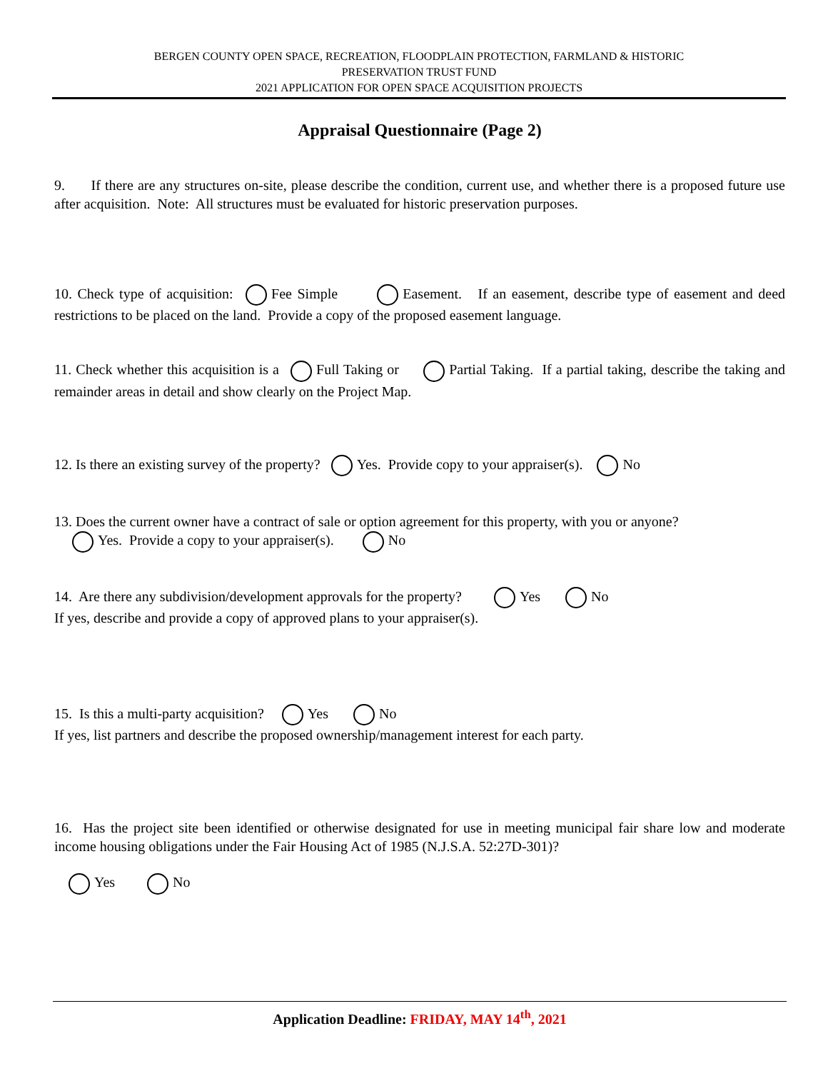BERGEN COUNTY OPEN SPACE, RECREATION, FLOODPLAIN PROTECTION, FARMLAND & HISTORIC
PRESERVATION TRUST FUND
2021 APPLICATION FOR OPEN SPACE ACQUISITION PROJECTS
Appraisal Questionnaire (Page 2)
9. If there are any structures on-site, please describe the condition, current use, and whether there is a proposed future use after acquisition. Note: All structures must be evaluated for historic preservation purposes.
10. Check type of acquisition: Fee Simple Easement. If an easement, describe type of easement and deed restrictions to be placed on the land. Provide a copy of the proposed easement language.
11. Check whether this acquisition is a Full Taking or Partial Taking. If a partial taking, describe the taking and remainder areas in detail and show clearly on the Project Map.
12. Is there an existing survey of the property? Yes. Provide copy to your appraiser(s). No
13. Does the current owner have a contract of sale or option agreement for this property, with you or anyone?
Yes. Provide a copy to your appraiser(s). No
14. Are there any subdivision/development approvals for the property? Yes No
If yes, describe and provide a copy of approved plans to your appraiser(s).
15. Is this a multi-party acquisition? Yes No
If yes, list partners and describe the proposed ownership/management interest for each party.
16. Has the project site been identified or otherwise designated for use in meeting municipal fair share low and moderate income housing obligations under the Fair Housing Act of 1985 (N.J.S.A. 52:27D-301)?
Yes No
Application Deadline: FRIDAY, MAY 14<sup>th</sup>, 2021